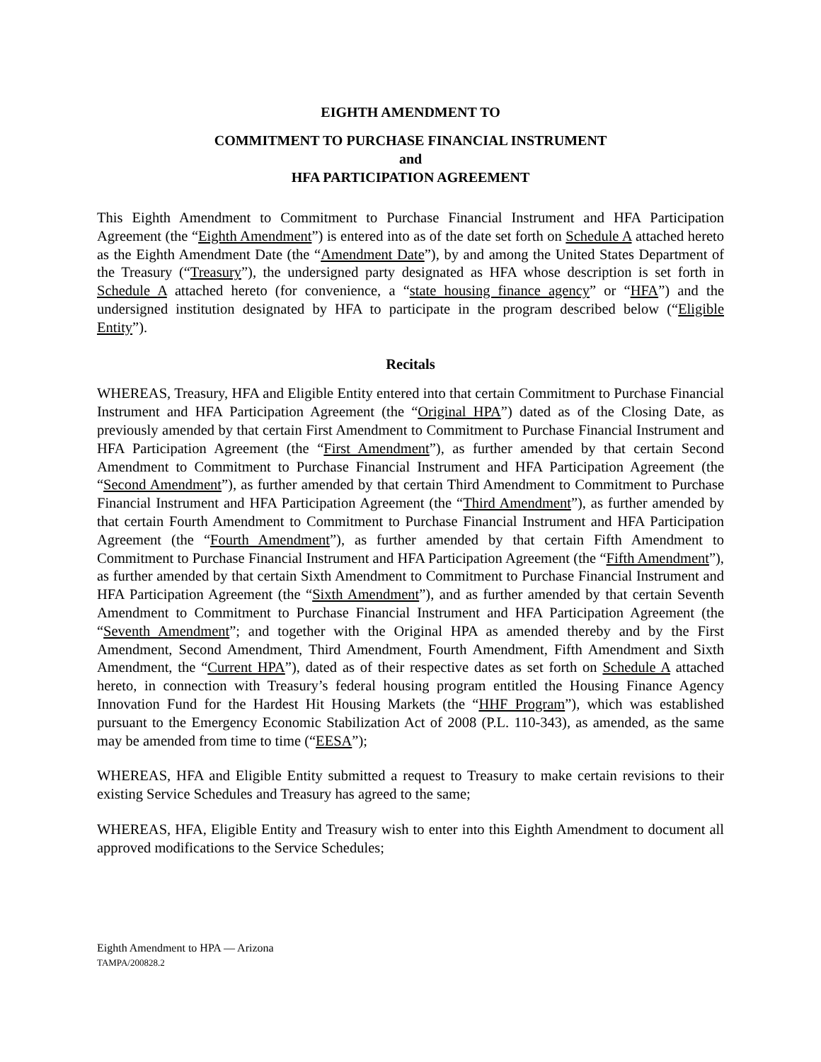EIGHTH AMENDMENT TO
COMMITMENT TO PURCHASE FINANCIAL INSTRUMENT
and
HFA PARTICIPATION AGREEMENT
This Eighth Amendment to Commitment to Purchase Financial Instrument and HFA Participation Agreement (the “Eighth Amendment”) is entered into as of the date set forth on Schedule A attached hereto as the Eighth Amendment Date (the “Amendment Date”), by and among the United States Department of the Treasury (“Treasury”), the undersigned party designated as HFA whose description is set forth in Schedule A attached hereto (for convenience, a “state housing finance agency” or “HFA”) and the undersigned institution designated by HFA to participate in the program described below (“Eligible Entity”).
Recitals
WHEREAS, Treasury, HFA and Eligible Entity entered into that certain Commitment to Purchase Financial Instrument and HFA Participation Agreement (the “Original HPA”) dated as of the Closing Date, as previously amended by that certain First Amendment to Commitment to Purchase Financial Instrument and HFA Participation Agreement (the “First Amendment”), as further amended by that certain Second Amendment to Commitment to Purchase Financial Instrument and HFA Participation Agreement (the “Second Amendment”), as further amended by that certain Third Amendment to Commitment to Purchase Financial Instrument and HFA Participation Agreement (the “Third Amendment”), as further amended by that certain Fourth Amendment to Commitment to Purchase Financial Instrument and HFA Participation Agreement (the “Fourth Amendment”), as further amended by that certain Fifth Amendment to Commitment to Purchase Financial Instrument and HFA Participation Agreement (the “Fifth Amendment”), as further amended by that certain Sixth Amendment to Commitment to Purchase Financial Instrument and HFA Participation Agreement (the “Sixth Amendment”), and as further amended by that certain Seventh Amendment to Commitment to Purchase Financial Instrument and HFA Participation Agreement (the “Seventh Amendment”; and together with the Original HPA as amended thereby and by the First Amendment, Second Amendment, Third Amendment, Fourth Amendment, Fifth Amendment and Sixth Amendment, the “Current HPA”), dated as of their respective dates as set forth on Schedule A attached hereto, in connection with Treasury’s federal housing program entitled the Housing Finance Agency Innovation Fund for the Hardest Hit Housing Markets (the “HHF Program”), which was established pursuant to the Emergency Economic Stabilization Act of 2008 (P.L. 110-343), as amended, as the same may be amended from time to time (“EESA”);
WHEREAS, HFA and Eligible Entity submitted a request to Treasury to make certain revisions to their existing Service Schedules and Treasury has agreed to the same;
WHEREAS, HFA, Eligible Entity and Treasury wish to enter into this Eighth Amendment to document all approved modifications to the Service Schedules;
Eighth Amendment to HPA — Arizona
TAMPA/200828.2